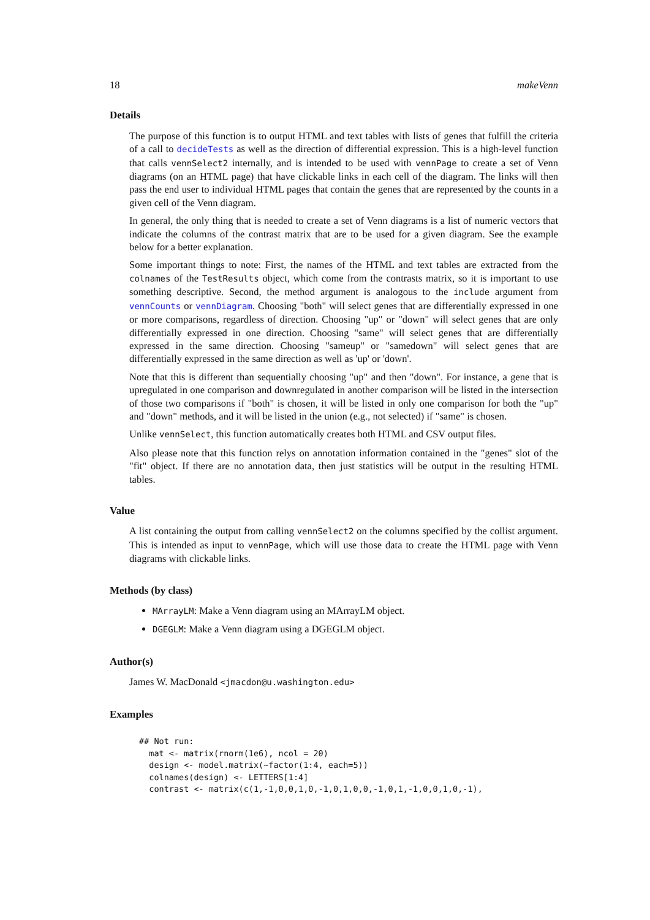18 makeVenn
Details
The purpose of this function is to output HTML and text tables with lists of genes that fulfill the criteria of a call to decideTests as well as the direction of differential expression. This is a high-level function that calls vennSelect2 internally, and is intended to be used with vennPage to create a set of Venn diagrams (on an HTML page) that have clickable links in each cell of the diagram. The links will then pass the end user to individual HTML pages that contain the genes that are represented by the counts in a given cell of the Venn diagram.
In general, the only thing that is needed to create a set of Venn diagrams is a list of numeric vectors that indicate the columns of the contrast matrix that are to be used for a given diagram. See the example below for a better explanation.
Some important things to note: First, the names of the HTML and text tables are extracted from the colnames of the TestResults object, which come from the contrasts matrix, so it is important to use something descriptive. Second, the method argument is analogous to the include argument from vennCounts or vennDiagram. Choosing "both" will select genes that are differentially expressed in one or more comparisons, regardless of direction. Choosing "up" or "down" will select genes that are only differentially expressed in one direction. Choosing "same" will select genes that are differentially expressed in the same direction. Choosing "sameup" or "samedown" will select genes that are differentially expressed in the same direction as well as 'up' or 'down'.
Note that this is different than sequentially choosing "up" and then "down". For instance, a gene that is upregulated in one comparison and downregulated in another comparison will be listed in the intersection of those two comparisons if "both" is chosen, it will be listed in only one comparison for both the "up" and "down" methods, and it will be listed in the union (e.g., not selected) if "same" is chosen.
Unlike vennSelect, this function automatically creates both HTML and CSV output files.
Also please note that this function relys on annotation information contained in the "genes" slot of the "fit" object. If there are no annotation data, then just statistics will be output in the resulting HTML tables.
Value
A list containing the output from calling vennSelect2 on the columns specified by the collist argument. This is intended as input to vennPage, which will use those data to create the HTML page with Venn diagrams with clickable links.
Methods (by class)
MArrayLM: Make a Venn diagram using an MArrayLM object.
DGEGLM: Make a Venn diagram using a DGEGLM object.
Author(s)
James W. MacDonald <jmacdon@u.washington.edu>
Examples
## Not run:
  mat <- matrix(rnorm(1e6), ncol = 20)
  design <- model.matrix(~factor(1:4, each=5))
  colnames(design) <- LETTERS[1:4]
  contrast <- matrix(c(1,-1,0,0,1,0,-1,0,1,0,0,-1,0,1,-1,0,0,1,0,-1),